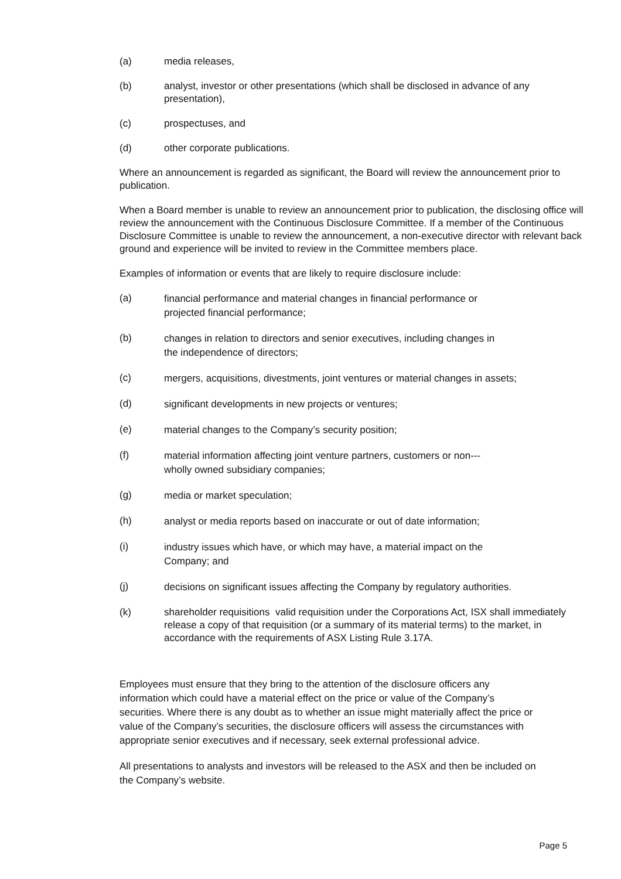(a) media releases,
(b) analyst, investor or other presentations (which shall be disclosed in advance of any presentation),
(c) prospectuses, and
(d) other corporate publications.
Where an announcement is regarded as significant, the Board will review the announcement prior to publication.
When a Board member is unable to review an announcement prior to publication, the disclosing office will review the announcement with the Continuous Disclosure Committee. If a member of the Continuous Disclosure Committee is unable to review the announcement, a non-executive director with relevant back ground and experience will be invited to review in the Committee members place.
Examples of information or events that are likely to require disclosure include:
(a) financial performance and material changes in financial performance or
projected financial performance;
(b) changes in relation to directors and senior executives, including changes in
the independence of directors;
(c) mergers, acquisitions, divestments, joint ventures or material changes in assets;
(d) significant developments in new projects or ventures;
(e) material changes to the Company’s security position;
(f) material information affecting joint venture partners, customers or non---
wholly owned subsidiary companies;
(g) media or market speculation;
(h) analyst or media reports based on inaccurate or out of date information;
(i) industry issues which have, or which may have, a material impact on the
Company; and
(j) decisions on significant issues affecting the Company by regulatory authorities.
(k) shareholder requisitions valid requisition under the Corporations Act, ISX shall immediately release a copy of that requisition (or a summary of its material terms) to the market, in accordance with the requirements of ASX Listing Rule 3.17A.
Employees must ensure that they bring to the attention of the disclosure officers any information which could have a material effect on the price or value of the Company’s securities. Where there is any doubt as to whether an issue might materially affect the price or value of the Company’s securities, the disclosure officers will assess the circumstances with appropriate senior executives and if necessary, seek external professional advice.
All presentations to analysts and investors will be released to the ASX and then be included on the Company’s website.
Page 5